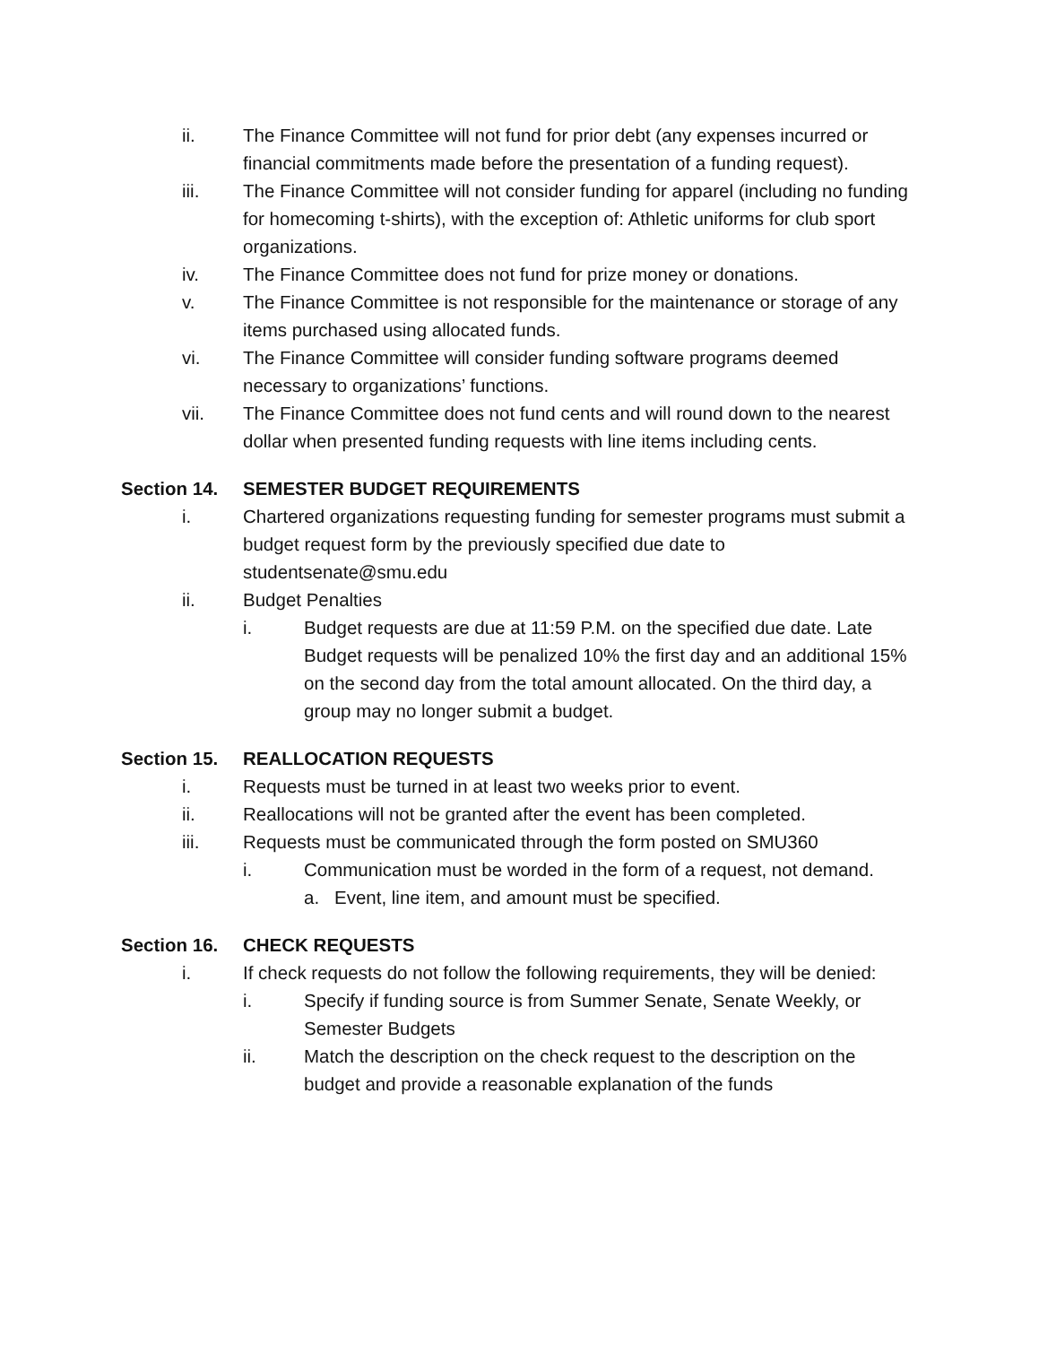ii. The Finance Committee will not fund for prior debt (any expenses incurred or financial commitments made before the presentation of a funding request).
iii. The Finance Committee will not consider funding for apparel (including no funding for homecoming t-shirts), with the exception of: Athletic uniforms for club sport organizations.
iv. The Finance Committee does not fund for prize money or donations.
v. The Finance Committee is not responsible for the maintenance or storage of any items purchased using allocated funds.
vi. The Finance Committee will consider funding software programs deemed necessary to organizations’ functions.
vii. The Finance Committee does not fund cents and will round down to the nearest dollar when presented funding requests with line items including cents.
Section 14. SEMESTER BUDGET REQUIREMENTS
i. Chartered organizations requesting funding for semester programs must submit a budget request form by the previously specified due date to studentsenate@smu.edu
ii. Budget Penalties
i. Budget requests are due at 11:59 P.M. on the specified due date. Late Budget requests will be penalized 10% the first day and an additional 15% on the second day from the total amount allocated. On the third day, a group may no longer submit a budget.
Section 15. REALLOCATION REQUESTS
i. Requests must be turned in at least two weeks prior to event.
ii. Reallocations will not be granted after the event has been completed.
iii. Requests must be communicated through the form posted on SMU360
i. Communication must be worded in the form of a request, not demand.
a. Event, line item, and amount must be specified.
Section 16. CHECK REQUESTS
i. If check requests do not follow the following requirements, they will be denied:
i. Specify if funding source is from Summer Senate, Senate Weekly, or Semester Budgets
ii. Match the description on the check request to the description on the budget and provide a reasonable explanation of the funds